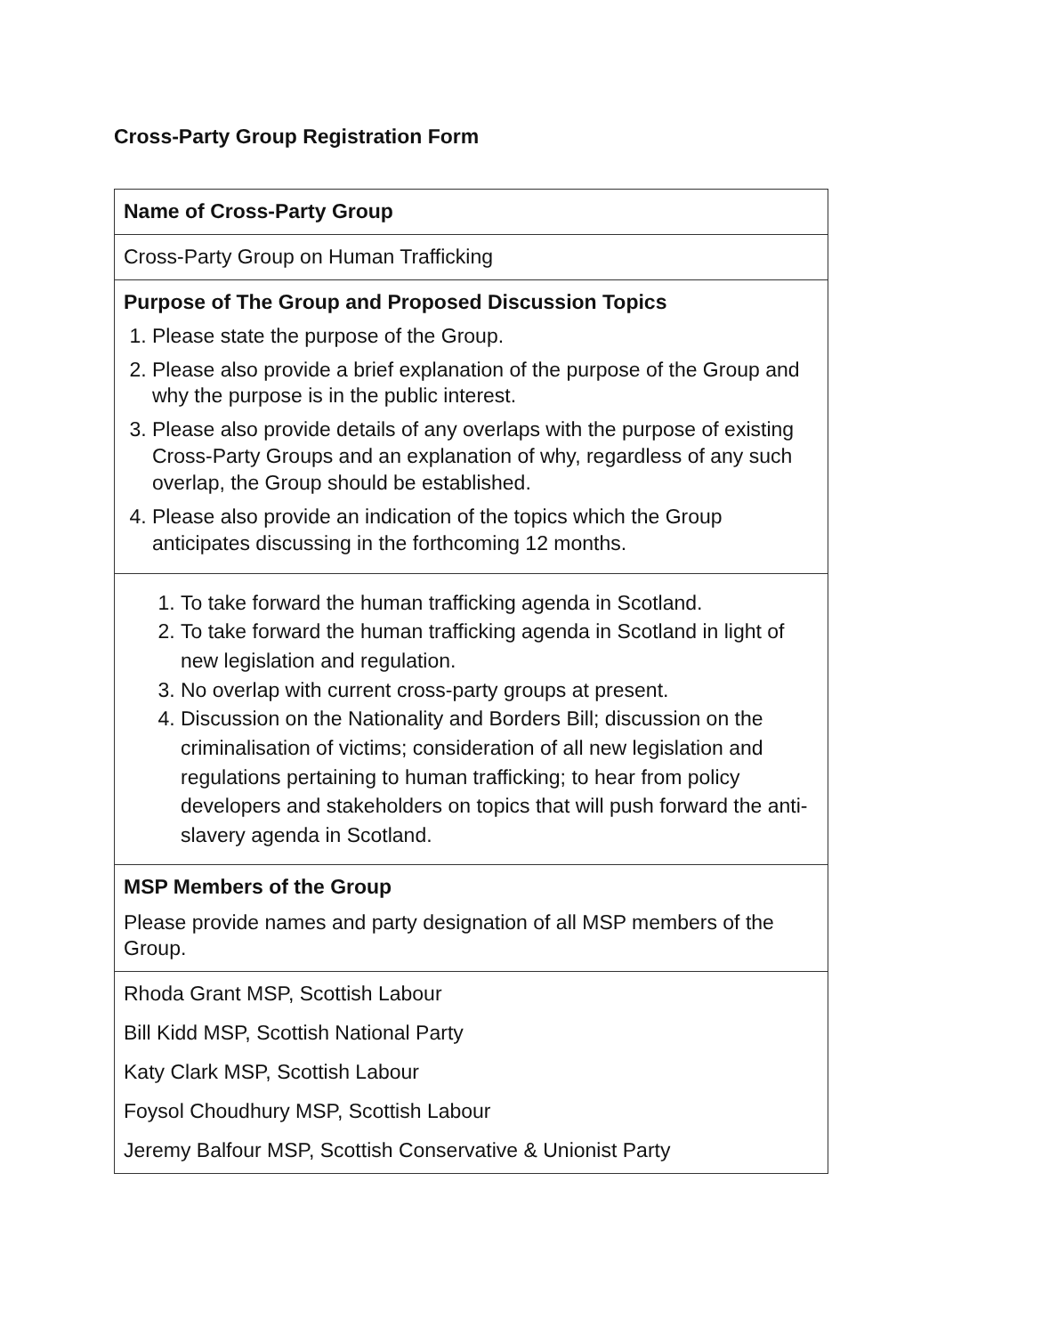Cross-Party Group Registration Form
| Name of Cross-Party Group |
| Cross-Party Group on Human Trafficking |
| Purpose of The Group and Proposed Discussion Topics 1. Please state the purpose of the Group. 2. Please also provide a brief explanation of the purpose of the Group and why the purpose is in the public interest. 3. Please also provide details of any overlaps with the purpose of existing Cross-Party Groups and an explanation of why, regardless of any such overlap, the Group should be established. 4. Please also provide an indication of the topics which the Group anticipates discussing in the forthcoming 12 months. |
| 1. To take forward the human trafficking agenda in Scotland. 2. To take forward the human trafficking agenda in Scotland in light of new legislation and regulation. 3. No overlap with current cross-party groups at present. 4. Discussion on the Nationality and Borders Bill; discussion on the criminalisation of victims; consideration of all new legislation and regulations pertaining to human trafficking; to hear from policy developers and stakeholders on topics that will push forward the anti-slavery agenda in Scotland. |
| MSP Members of the Group Please provide names and party designation of all MSP members of the Group. |
| Rhoda Grant MSP, Scottish Labour Bill Kidd MSP, Scottish National Party Katy Clark MSP, Scottish Labour Foysol Choudhury MSP, Scottish Labour Jeremy Balfour MSP, Scottish Conservative & Unionist Party |